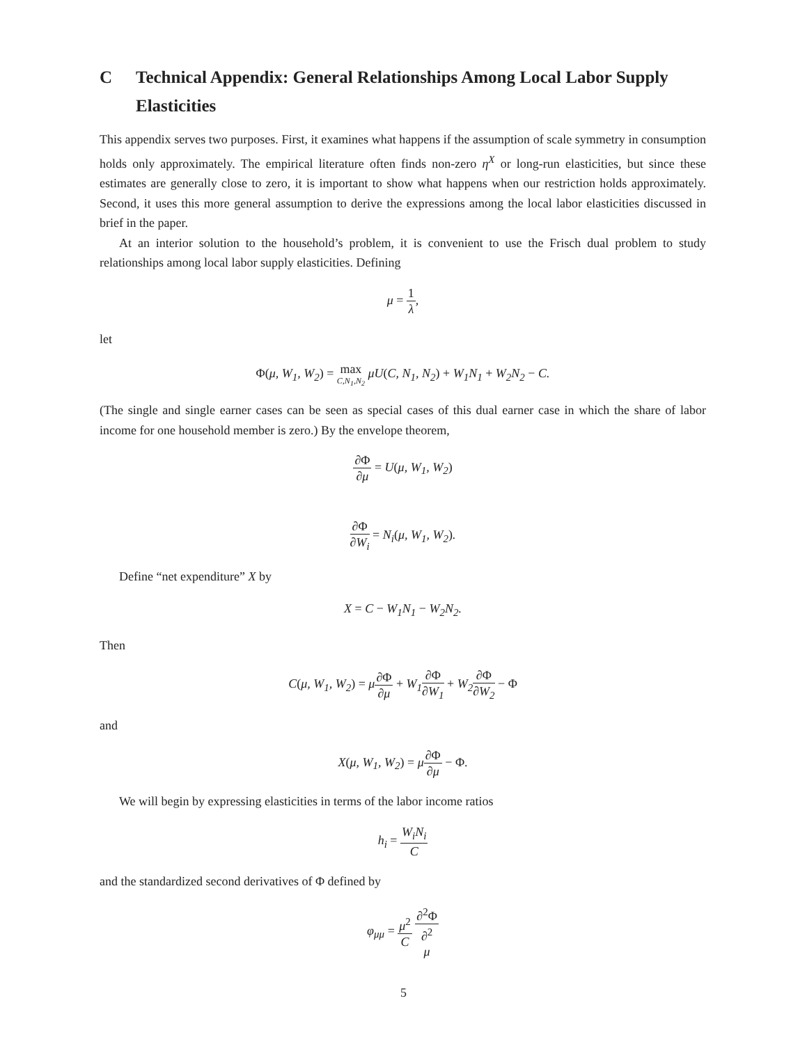C Technical Appendix: General Relationships Among Local Labor Supply Elasticities
This appendix serves two purposes. First, it examines what happens if the assumption of scale symmetry in consumption holds only approximately. The empirical literature often finds non-zero η<sup>X</sup> or long-run elasticities, but since these estimates are generally close to zero, it is important to show what happens when our restriction holds approximately. Second, it uses this more general assumption to derive the expressions among the local labor elasticities discussed in brief in the paper.
At an interior solution to the household’s problem, it is convenient to use the Frisch dual problem to study relationships among local labor supply elasticities. Defining
μ = 1 λ,
let
Φ(μ, W<sub>1</sub>, W<sub>2</sub>) = max C,N<sub>1</sub>,N<sub>2</sub> μU(C, N<sub>1</sub>, N<sub>2</sub>) + W<sub>1</sub>N<sub>1</sub> + W<sub>2</sub>N<sub>2</sub> − C.
(The single and single earner cases can be seen as special cases of this dual earner case in which the share of labor income for one household member is zero.) By the envelope theorem,
∂Φ ∂μ = U(μ, W<sub>1</sub>, W<sub>2</sub>)
∂Φ ∂W<sub>i</sub> = N<sub>i</sub>(μ, W<sub>1</sub>, W<sub>2</sub>).
Define “net expenditure” X by
X = C − W<sub>1</sub>N<sub>1</sub> − W<sub>2</sub>N<sub>2</sub>.
Then
C(μ, W<sub>1</sub>, W<sub>2</sub>) = μ∂Φ ∂μ + W<sub>1</sub>∂Φ ∂W<sub>1</sub> + W<sub>2</sub>∂Φ ∂W<sub>2</sub> − Φ
and
X(μ, W<sub>1</sub>, W<sub>2</sub>) = μ∂Φ ∂μ − Φ.
We will begin by expressing elasticities in terms of the labor income ratios
h<sub>i</sub> = W<sub>i</sub>N<sub>i</sub> C
and the standardized second derivatives of Φ defined by
φ<sub>μμ</sub> = μ<sup>2</sup> C ∂<sup>2</sup>Φ ∂<sup>2</sup>
μ
5